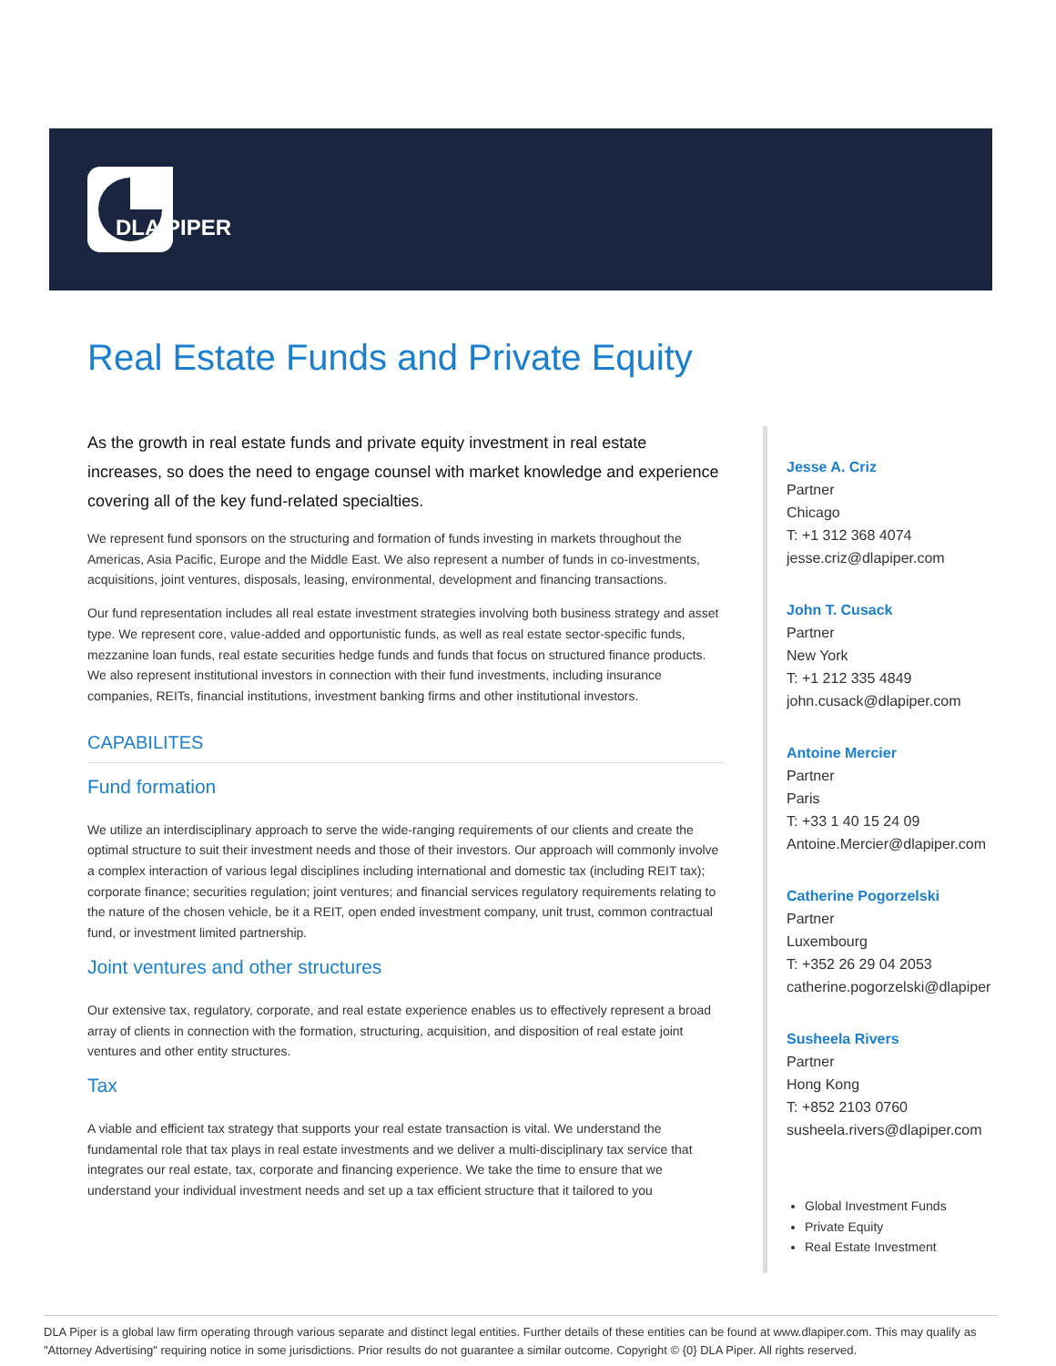DLA PIPER
Real Estate Funds and Private Equity
As the growth in real estate funds and private equity investment in real estate increases, so does the need to engage counsel with market knowledge and experience covering all of the key fund-related specialties.
We represent fund sponsors on the structuring and formation of funds investing in markets throughout the Americas, Asia Pacific, Europe and the Middle East. We also represent a number of funds in co-investments, acquisitions, joint ventures, disposals, leasing, environmental, development and financing transactions.
Our fund representation includes all real estate investment strategies involving both business strategy and asset type. We represent core, value-added and opportunistic funds, as well as real estate sector-specific funds, mezzanine loan funds, real estate securities hedge funds and funds that focus on structured finance products. We also represent institutional investors in connection with their fund investments, including insurance companies, REITs, financial institutions, investment banking firms and other institutional investors.
CAPABILITES
Fund formation
We utilize an interdisciplinary approach to serve the wide-ranging requirements of our clients and create the optimal structure to suit their investment needs and those of their investors. Our approach will commonly involve a complex interaction of various legal disciplines including international and domestic tax (including REIT tax); corporate finance; securities regulation; joint ventures; and financial services regulatory requirements relating to the nature of the chosen vehicle, be it a REIT, open ended investment company, unit trust, common contractual fund, or investment limited partnership.
Joint ventures and other structures
Our extensive tax, regulatory, corporate, and real estate experience enables us to effectively represent a broad array of clients in connection with the formation, structuring, acquisition, and disposition of real estate joint ventures and other entity structures.
Tax
A viable and efficient tax strategy that supports your real estate transaction is vital. We understand the fundamental role that tax plays in real estate investments and we deliver a multi-disciplinary tax service that integrates our real estate, tax, corporate and financing experience. We take the time to ensure that we understand your individual investment needs and set up a tax efficient structure that it tailored to you
Jesse A. Criz
Partner
Chicago
T: +1 312 368 4074
jesse.criz@dlapiper.com
John T. Cusack
Partner
New York
T: +1 212 335 4849
john.cusack@dlapiper.com
Antoine Mercier
Partner
Paris
T: +33 1 40 15 24 09
Antoine.Mercier@dlapiper.com
Catherine Pogorzelski
Partner
Luxembourg
T: +352 26 29 04 2053
catherine.pogorzelski@dlapiper
Susheela Rivers
Partner
Hong Kong
T: +852 2103 0760
susheela.rivers@dlapiper.com
Global Investment Funds
Private Equity
Real Estate Investment
DLA Piper is a global law firm operating through various separate and distinct legal entities. Further details of these entities can be found at www.dlapiper.com. This may qualify as "Attorney Advertising" requiring notice in some jurisdictions. Prior results do not guarantee a similar outcome. Copyright © {0} DLA Piper. All rights reserved.